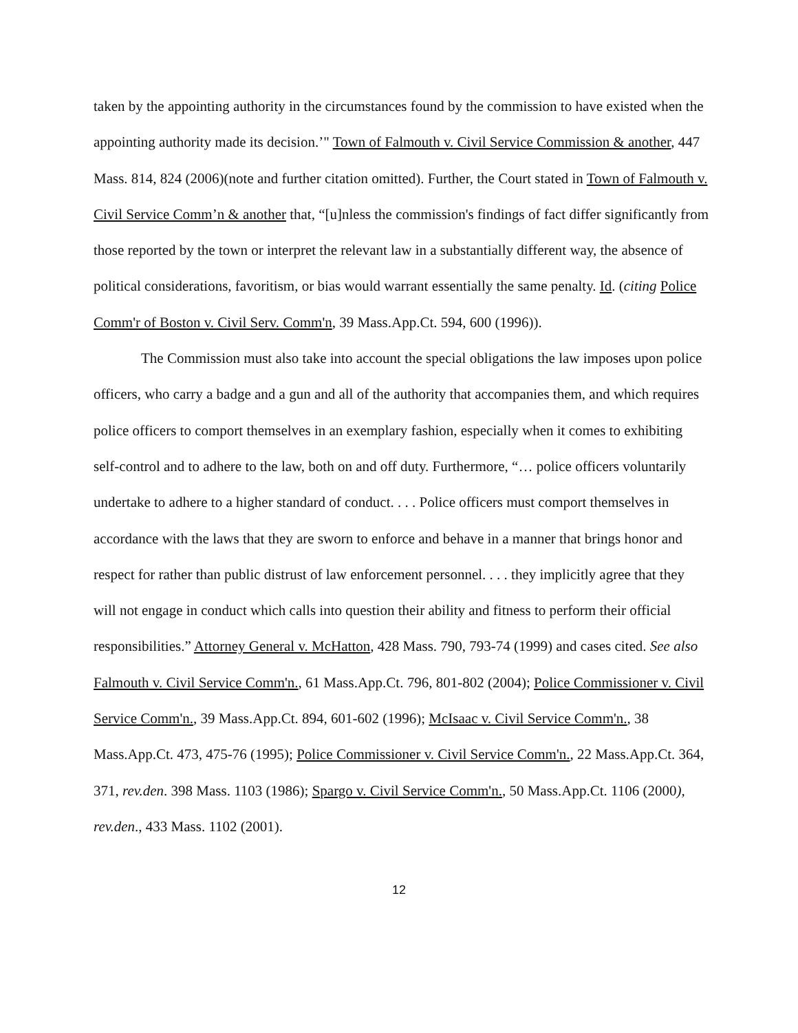taken by the appointing authority in the circumstances found by the commission to have existed when the appointing authority made its decision.’" Town of Falmouth v. Civil Service Commission & another, 447 Mass. 814, 824 (2006)(note and further citation omitted). Further, the Court stated in Town of Falmouth v. Civil Service Comm’n & another that, “[u]nless the commission's findings of fact differ significantly from those reported by the town or interpret the relevant law in a substantially different way, the absence of political considerations, favoritism, or bias would warrant essentially the same penalty. Id. (citing Police Comm'r of Boston v. Civil Serv. Comm'n, 39 Mass.App.Ct. 594, 600 (1996)).
The Commission must also take into account the special obligations the law imposes upon police officers, who carry a badge and a gun and all of the authority that accompanies them, and which requires police officers to comport themselves in an exemplary fashion, especially when it comes to exhibiting self-control and to adhere to the law, both on and off duty. Furthermore, “… police officers voluntarily undertake to adhere to a higher standard of conduct. . . . Police officers must comport themselves in accordance with the laws that they are sworn to enforce and behave in a manner that brings honor and respect for rather than public distrust of law enforcement personnel. . . . they implicitly agree that they will not engage in conduct which calls into question their ability and fitness to perform their official responsibilities.” Attorney General v. McHatton, 428 Mass. 790, 793-74 (1999) and cases cited. See also Falmouth v. Civil Service Comm'n., 61 Mass.App.Ct. 796, 801-802 (2004); Police Commissioner v. Civil Service Comm'n., 39 Mass.App.Ct. 894, 601-602 (1996); McIsaac v. Civil Service Comm'n., 38 Mass.App.Ct. 473, 475-76 (1995); Police Commissioner v. Civil Service Comm'n., 22 Mass.App.Ct. 364, 371, rev.den. 398 Mass. 1103 (1986); Spargo v. Civil Service Comm'n., 50 Mass.App.Ct. 1106 (2000), rev.den., 433 Mass. 1102 (2001).
12